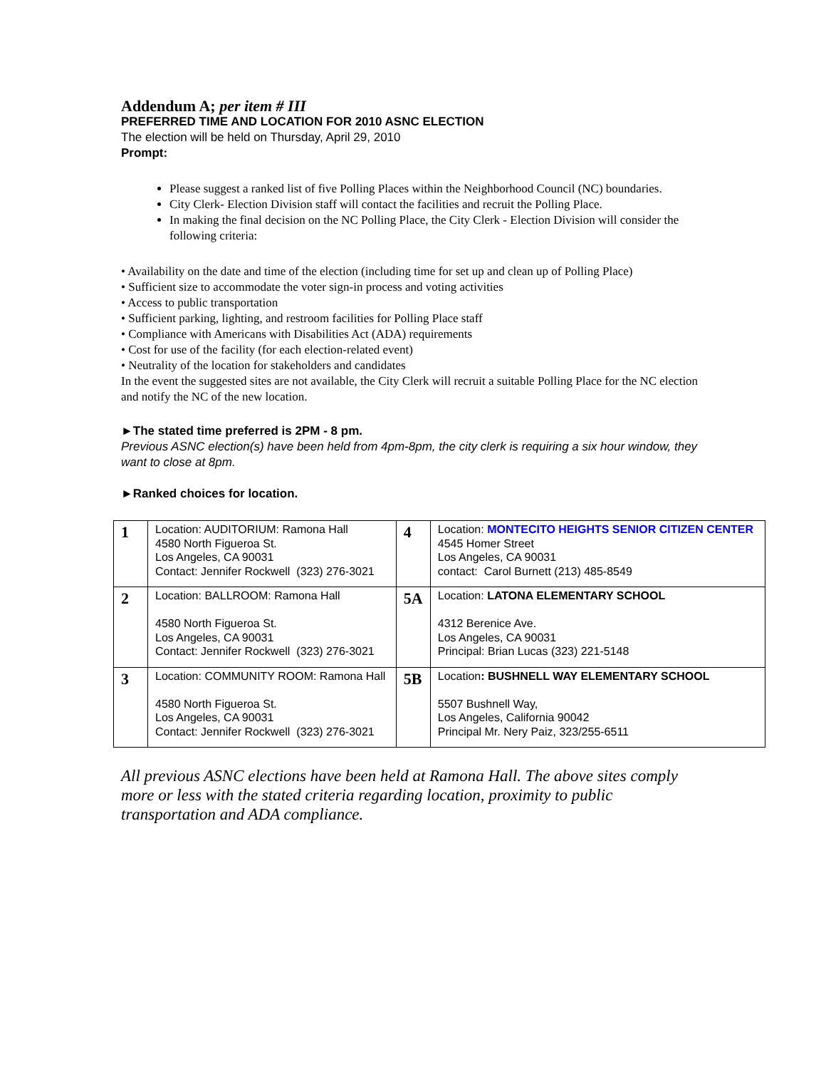Addendum A; per item # III
PREFERRED TIME AND LOCATION FOR 2010 ASNC ELECTION
The election will be held on Thursday, April 29, 2010
Prompt:
Please suggest a ranked list of five Polling Places within the Neighborhood Council (NC) boundaries.
City Clerk- Election Division staff will contact the facilities and recruit the Polling Place.
In making the final decision on the NC Polling Place, the City Clerk - Election Division will consider the following criteria:
• Availability on the date and time of the election (including time for set up and clean up of Polling Place)
• Sufficient size to accommodate the voter sign-in process and voting activities
• Access to public transportation
• Sufficient parking, lighting, and restroom facilities for Polling Place staff
• Compliance with Americans with Disabilities Act (ADA) requirements
• Cost for use of the facility (for each election-related event)
• Neutrality of the location for stakeholders and candidates
In the event the suggested sites are not available, the City Clerk will recruit a suitable Polling Place for the NC election and notify the NC of the new location.
►The stated time preferred is 2PM - 8 pm.
Previous ASNC election(s) have been held from 4pm-8pm, the city clerk is requiring a six hour window, they want to close at 8pm.
►Ranked choices for location.
| 1 | Location: AUDITORIUM: Ramona Hall 4580 North Figueroa St. Los Angeles, CA 90031 Contact: Jennifer Rockwell (323) 276-3021 | 4 | Location: MONTECITO HEIGHTS SENIOR CITIZEN CENTER 4545 Homer Street Los Angeles, CA 90031 contact: Carol Burnett (213) 485-8549 |
| 2 | Location: BALLROOM: Ramona Hall 4580 North Figueroa St. Los Angeles, CA 90031 Contact: Jennifer Rockwell (323) 276-3021 | 5A | Location: LATONA ELEMENTARY SCHOOL 4312 Berenice Ave. Los Angeles, CA 90031 Principal: Brian Lucas (323) 221-5148 |
| 3 | Location: COMMUNITY ROOM: Ramona Hall 4580 North Figueroa St. Los Angeles, CA 90031 Contact: Jennifer Rockwell (323) 276-3021 | 5B | Location : BUSHNELL WAY ELEMENTARY SCHOOL 5507 Bushnell Way, Los Angeles, California 90042 Principal Mr. Nery Paiz, 323/255-6511 |
All previous ASNC elections have been held at Ramona Hall. The above sites comply more or less with the stated criteria regarding location, proximity to public transportation and ADA compliance.